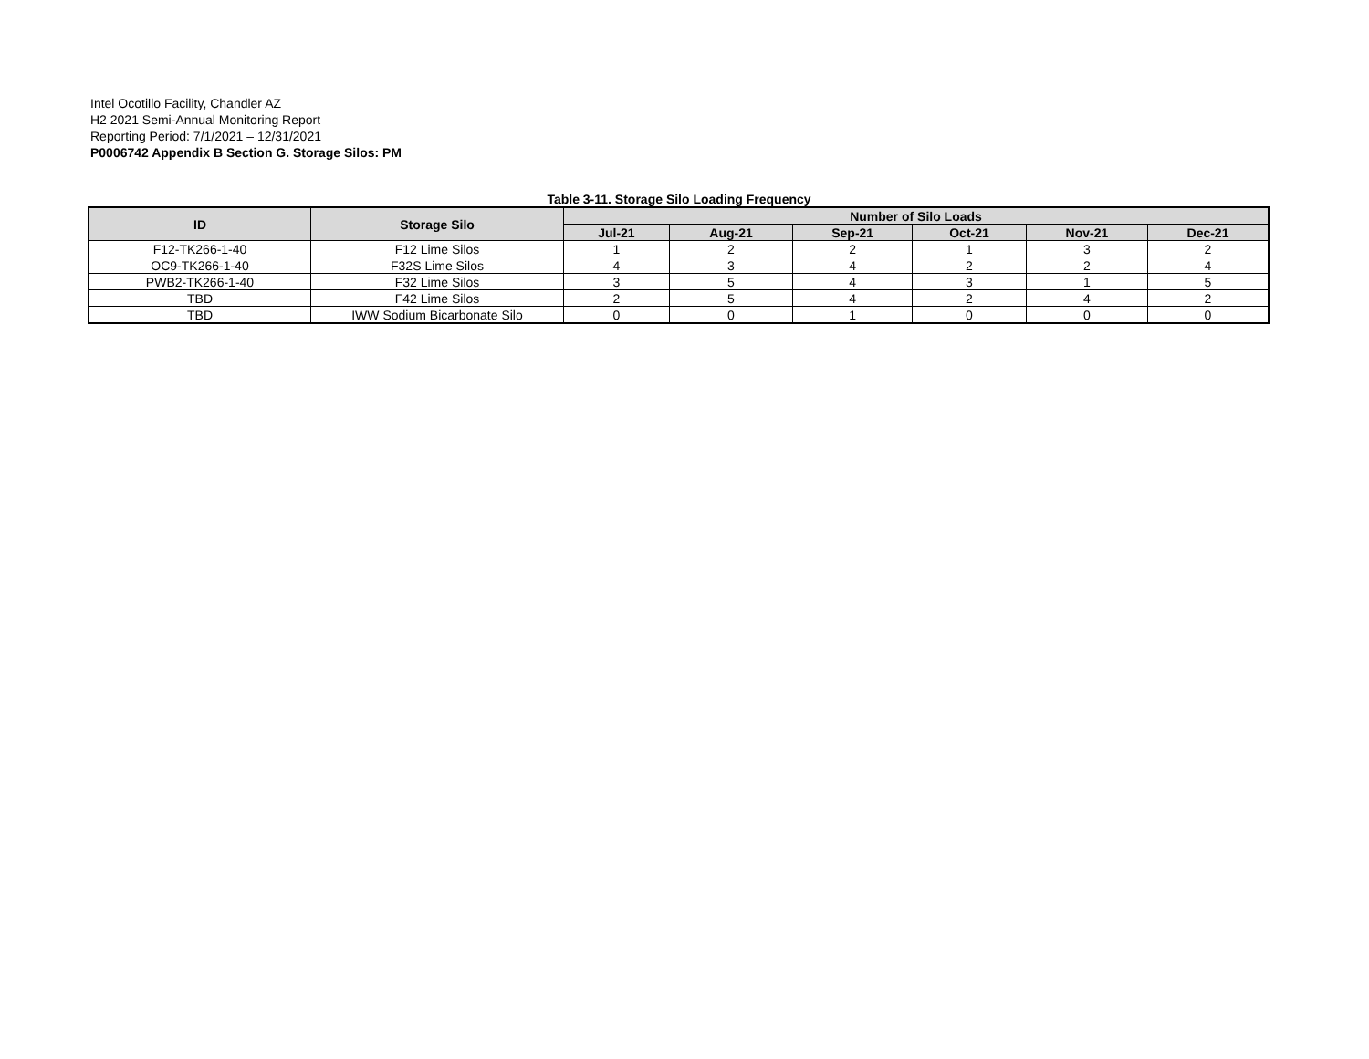Intel Ocotillo Facility, Chandler AZ
H2 2021 Semi-Annual Monitoring Report
Reporting Period: 7/1/2021 – 12/31/2021
P0006742 Appendix B Section G. Storage Silos: PM
Table 3-11. Storage Silo Loading Frequency
| ID | Storage Silo | Number of Silo Loads | | | | | |
| --- | --- | --- | --- | --- | --- | --- | --- |
| | | Jul-21 | Aug-21 | Sep-21 | Oct-21 | Nov-21 | Dec-21 |
| F12-TK266-1-40 | F12 Lime Silos | 1 | 2 | 2 | 1 | 3 | 2 |
| OC9-TK266-1-40 | F32S Lime Silos | 4 | 3 | 4 | 2 | 2 | 4 |
| PWB2-TK266-1-40 | F32 Lime Silos | 3 | 5 | 4 | 3 | 1 | 5 |
| TBD | F42 Lime Silos | 2 | 5 | 4 | 2 | 4 | 2 |
| TBD | IWW Sodium Bicarbonate Silo | 0 | 0 | 1 | 0 | 0 | 0 |